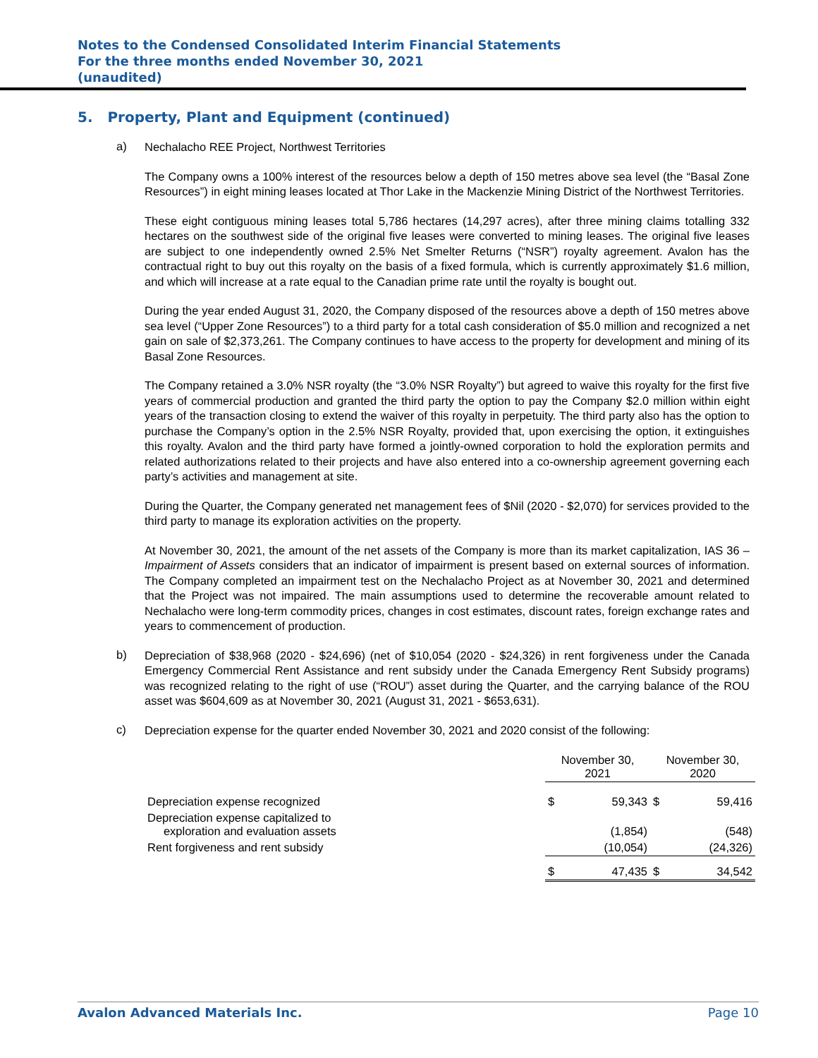Notes to the Condensed Consolidated Interim Financial Statements
For the three months ended November 30, 2021
(unaudited)
5. Property, Plant and Equipment (continued)
a)
Nechalacho REE Project, Northwest Territories
The Company owns a 100% interest of the resources below a depth of 150 metres above sea level (the “Basal Zone Resources”) in eight mining leases located at Thor Lake in the Mackenzie Mining District of the Northwest Territories.
These eight contiguous mining leases total 5,786 hectares (14,297 acres), after three mining claims totalling 332 hectares on the southwest side of the original five leases were converted to mining leases. The original five leases are subject to one independently owned 2.5% Net Smelter Returns (“NSR”) royalty agreement. Avalon has the contractual right to buy out this royalty on the basis of a fixed formula, which is currently approximately $1.6 million, and which will increase at a rate equal to the Canadian prime rate until the royalty is bought out.
During the year ended August 31, 2020, the Company disposed of the resources above a depth of 150 metres above sea level (“Upper Zone Resources”) to a third party for a total cash consideration of $5.0 million and recognized a net gain on sale of $2,373,261. The Company continues to have access to the property for development and mining of its Basal Zone Resources.
The Company retained a 3.0% NSR royalty (the “3.0% NSR Royalty”) but agreed to waive this royalty for the first five years of commercial production and granted the third party the option to pay the Company $2.0 million within eight years of the transaction closing to extend the waiver of this royalty in perpetuity. The third party also has the option to purchase the Company’s option in the 2.5% NSR Royalty, provided that, upon exercising the option, it extinguishes this royalty. Avalon and the third party have formed a jointly-owned corporation to hold the exploration permits and related authorizations related to their projects and have also entered into a co-ownership agreement governing each party’s activities and management at site.
During the Quarter, the Company generated net management fees of $Nil (2020 - $2,070) for services provided to the third party to manage its exploration activities on the property.
At November 30, 2021, the amount of the net assets of the Company is more than its market capitalization, IAS 36 – Impairment of Assets considers that an indicator of impairment is present based on external sources of information. The Company completed an impairment test on the Nechalacho Project as at November 30, 2021 and determined that the Project was not impaired. The main assumptions used to determine the recoverable amount related to Nechalacho were long-term commodity prices, changes in cost estimates, discount rates, foreign exchange rates and years to commencement of production.
b)
Depreciation of $38,968 (2020 - $24,696) (net of $10,054 (2020 - $24,326) in rent forgiveness under the Canada Emergency Commercial Rent Assistance and rent subsidy under the Canada Emergency Rent Subsidy programs) was recognized relating to the right of use (“ROU”) asset during the Quarter, and the carrying balance of the ROU asset was $604,609 as at November 30, 2021 (August 31, 2021 - $653,631).
c)
Depreciation expense for the quarter ended November 30, 2021 and 2020 consist of the following:
| | November 30, 2021 | | November 30, 2020 | |
| --- | --- | --- | --- | --- |
| Depreciation expense recognized | $ | 59,343 | $ | 59,416 |
| Depreciation expense capitalized to exploration and evaluation assets | | (1,854) | | (548) |
| Rent forgiveness and rent subsidy | | (10,054) | | (24,326) |
| | $ | 47,435 | $ | 34,542 |
Avalon Advanced Materials Inc. Page 10